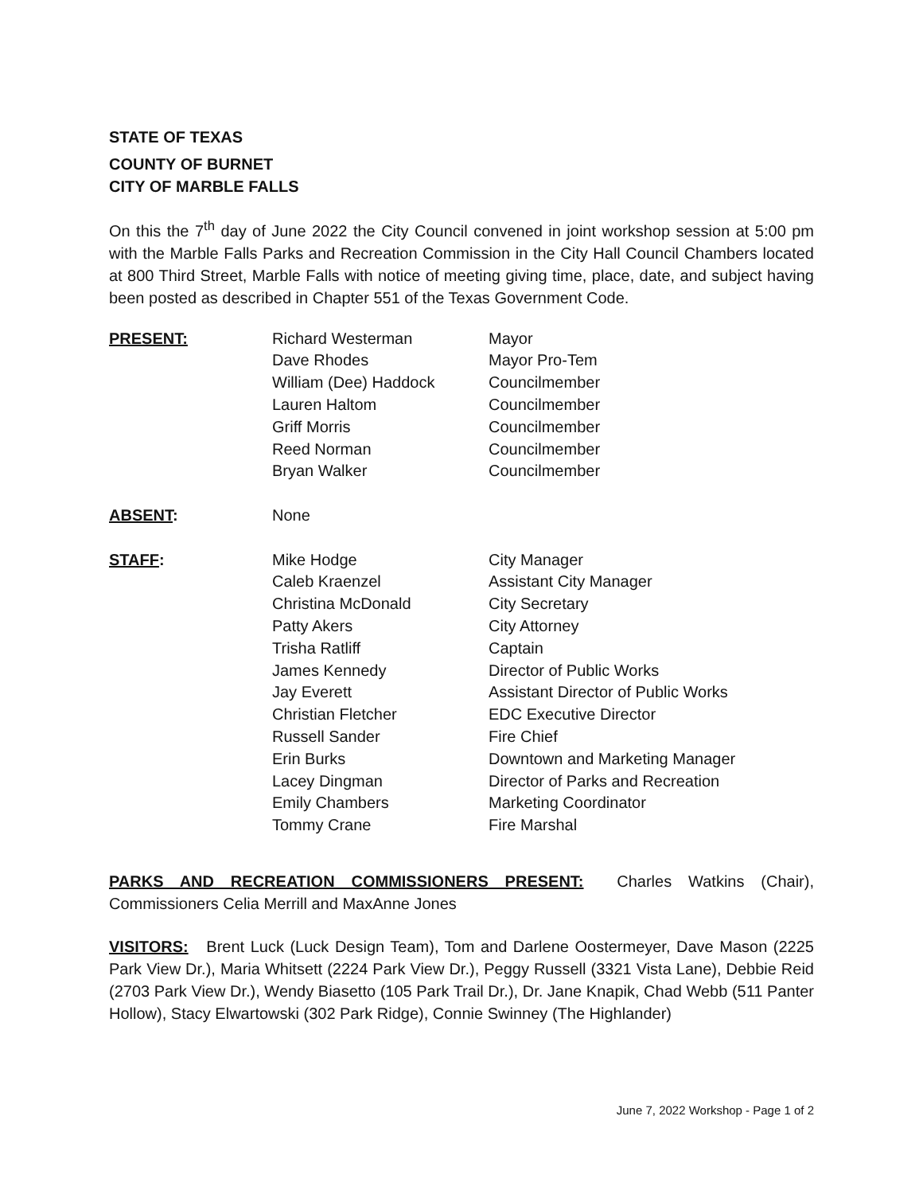STATE OF TEXAS
COUNTY OF BURNET
CITY OF MARBLE FALLS
On this the 7<sup>th</sup> day of June 2022 the City Council convened in joint workshop session at 5:00 pm with the Marble Falls Parks and Recreation Commission in the City Hall Council Chambers located at 800 Third Street, Marble Falls with notice of meeting giving time, place, date, and subject having been posted as described in Chapter 551 of the Texas Government Code.
| PRESENT: | Richard Westerman | Mayor |
| | Dave Rhodes | Mayor Pro-Tem |
| | William (Dee) Haddock | Councilmember |
| | Lauren Haltom | Councilmember |
| | Griff Morris | Councilmember |
| | Reed Norman | Councilmember |
| | Bryan Walker | Councilmember |
| ABSENT : | None | |
| STAFF : | Mike Hodge | City Manager |
| | Caleb Kraenzel | Assistant City Manager |
| | Christina McDonald | City Secretary |
| | Patty Akers | City Attorney |
| | Trisha Ratliff | Captain |
| | James Kennedy | Director of Public Works |
| | Jay Everett | Assistant Director of Public Works |
| | Christian Fletcher | EDC Executive Director |
| | Russell Sander | Fire Chief |
| | Erin Burks | Downtown and Marketing Manager |
| | Lacey Dingman | Director of Parks and Recreation |
| | Emily Chambers | Marketing Coordinator |
| | Tommy Crane | Fire Marshal |
PARKS AND RECREATION COMMISSIONERS PRESENT: Charles Watkins (Chair), Commissioners Celia Merrill and MaxAnne Jones
VISITORS: Brent Luck (Luck Design Team), Tom and Darlene Oostermeyer, Dave Mason (2225 Park View Dr.), Maria Whitsett (2224 Park View Dr.), Peggy Russell (3321 Vista Lane), Debbie Reid (2703 Park View Dr.), Wendy Biasetto (105 Park Trail Dr.), Dr. Jane Knapik, Chad Webb (511 Panter Hollow), Stacy Elwartowski (302 Park Ridge), Connie Swinney (The Highlander)
June 7, 2022 Workshop - Page 1 of 2